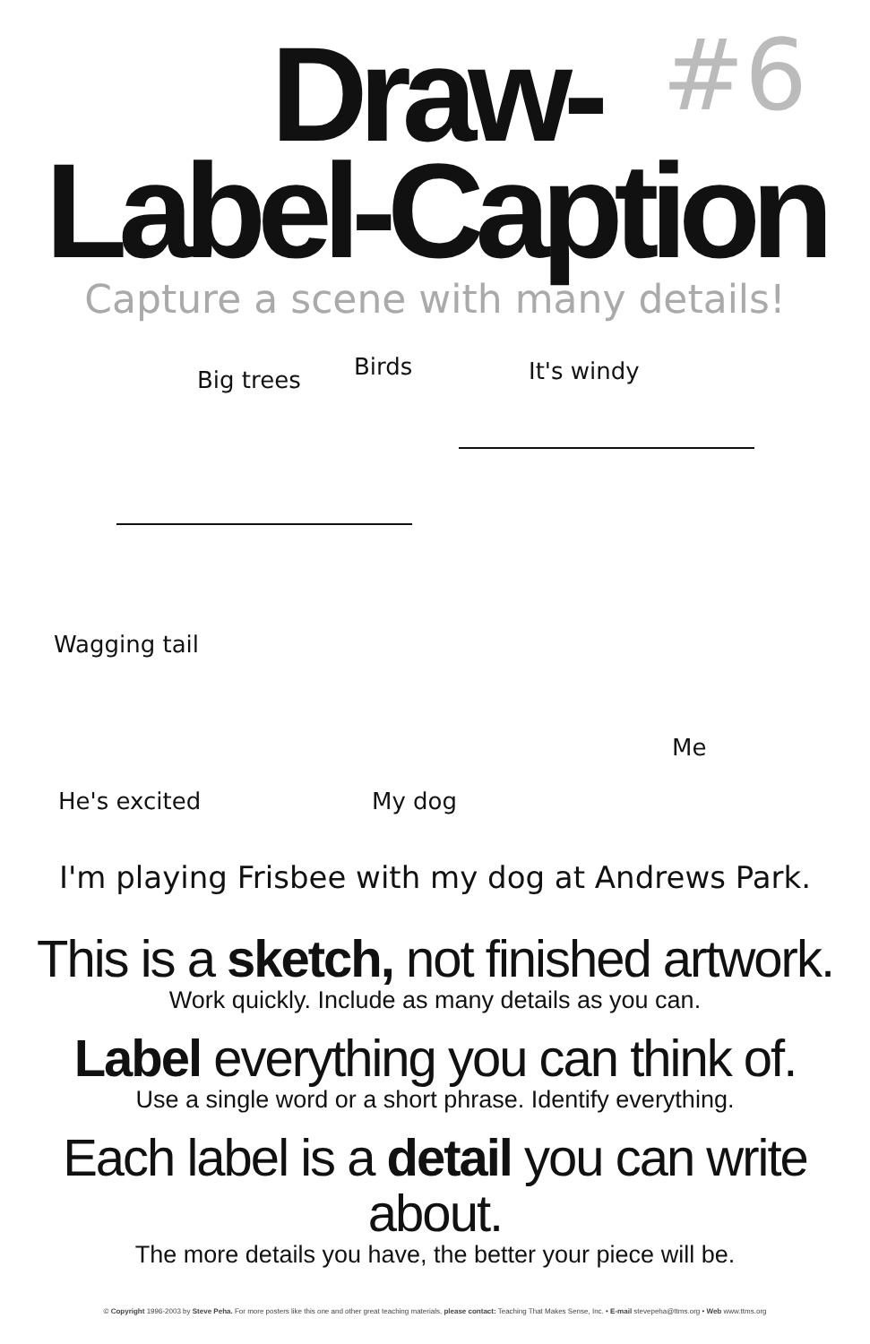#6
Draw-
Label-Caption
Capture a scene with many details!
Big trees Birds It's windy
Wagging tail
He's excited My dog
Me
I'm playing Frisbee with my dog at Andrews Park.
This is a sketch, not finished artwork.
Work quickly. Include as many details as you can.
Label everything you can think of.
Use a single word or a short phrase. Identify everything.
Each label is a detail you can write about.
The more details you have, the better your piece will be.
© Copyright 1996-2003 by Steve Peha. For more posters like this one and other great teaching materials, please contact: Teaching That Makes Sense, Inc. • E-mail stevepeha@ttms.org • Web www.ttms.org